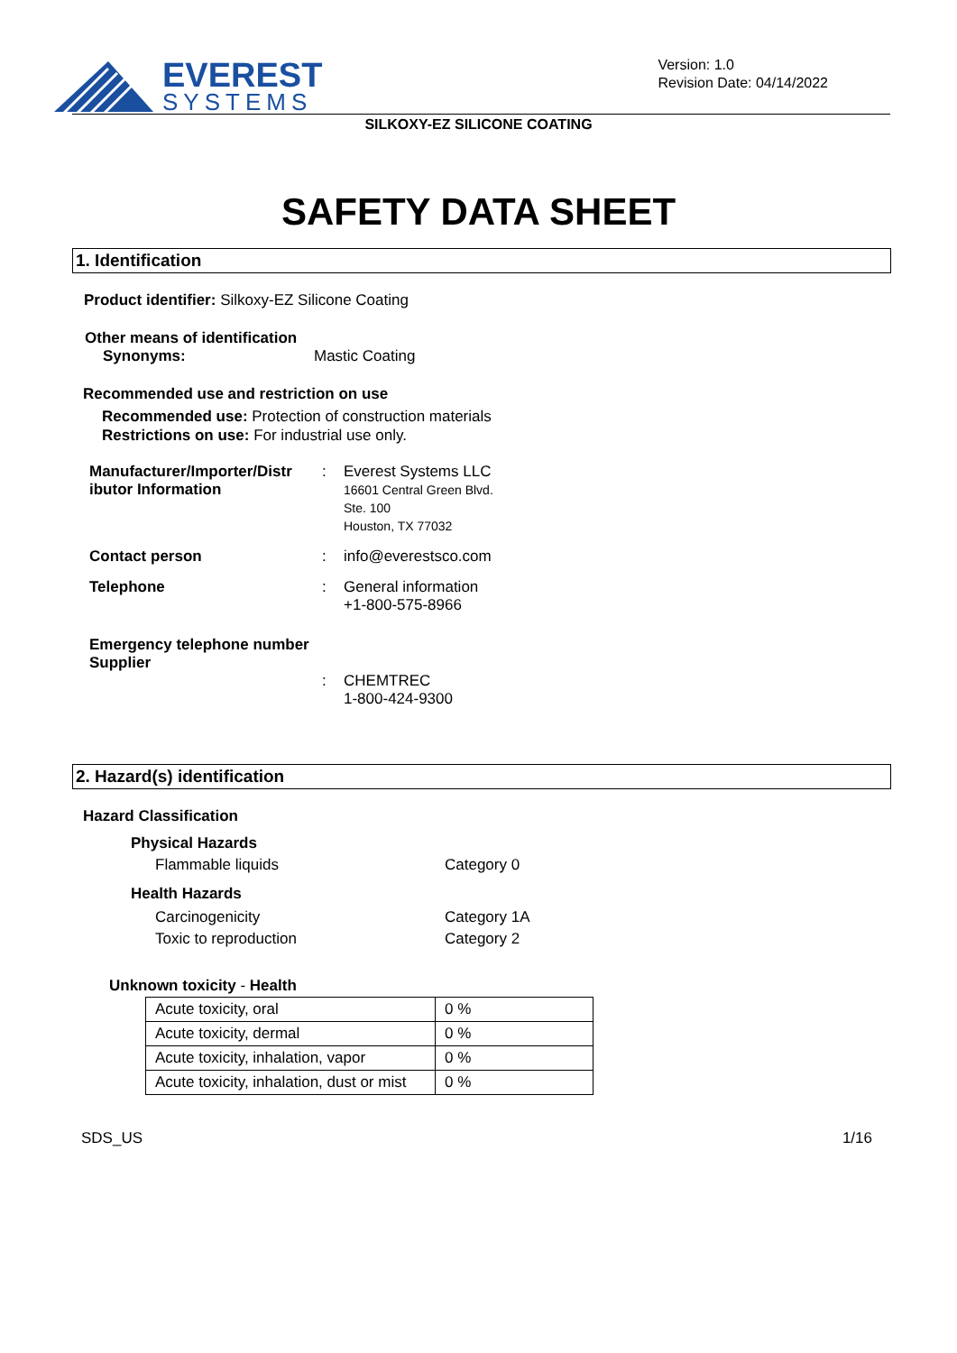EVEREST
SYSTEMS
Version: 1.0
Revision Date: 04/14/2022
SILKOXY-EZ SILICONE COATING
SAFETY DATA SHEET
1. Identification
Product identifier: Silkoxy-EZ Silicone Coating
Other means of identification
Synonyms: Mastic Coating
Recommended use and restriction on use
Recommended use: Protection of construction materials
Restrictions on use: For industrial use only.
Manufacturer/Importer/Distr ibutor Information
:
Everest Systems LLC
16601 Central Green Blvd.
Ste. 100
Houston, TX 77032
Contact person
:
info@everestsco.com
Telephone
:
General information
+1-800-575-8966
Emergency telephone number
Supplier
:
CHEMTREC
1-800-424-9300
2. Hazard(s) identification
Hazard Classification
Physical Hazards
Flammable liquids Category 0
Health Hazards
Carcinogenicity
Toxic to reproduction Category 1A
Category 2
Unknown toxicity - Health
| Acute toxicity, oral | 0 % |
| Acute toxicity, dermal | 0 % |
| Acute toxicity, inhalation, vapor | 0 % |
| Acute toxicity, inhalation, dust or mist | 0 % |
SDS_US 1/16